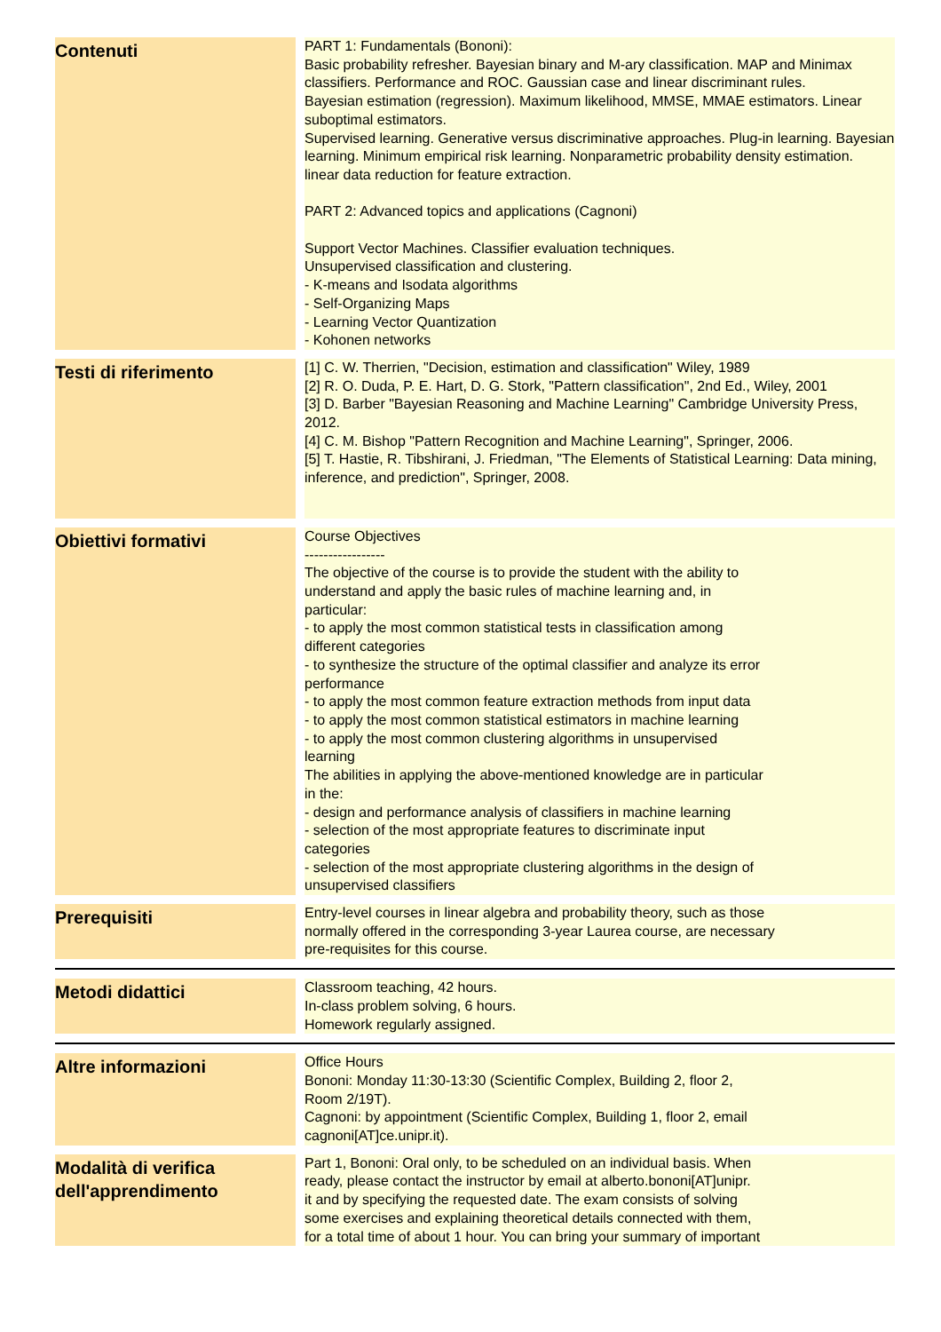| Contenuti | | PART 1: Fundamentals (Bononi): Basic probability refresher. Bayesian binary and M-ary classification. MAP and Minimax classifiers. Performance and ROC. Gaussian case and linear discriminant rules. Bayesian estimation (regression). Maximum likelihood, MMSE, MMAE estimators. Linear suboptimal estimators. Supervised learning. Generative versus discriminative approaches. Plug-in learning. Bayesian learning. Minimum empirical risk learning. Nonparametric probability density estimation. linear data reduction for feature extraction. PART 2: Advanced topics and applications (Cagnoni) Support Vector Machines. Classifier evaluation techniques. Unsupervised classification and clustering. - K-means and Isodata algorithms - Self-Organizing Maps - Learning Vector Quantization - Kohonen networks |
| Testi di riferimento | | [1] C. W. Therrien, "Decision, estimation and classification" Wiley, 1989 [2] R. O. Duda, P. E. Hart, D. G. Stork, "Pattern classification", 2nd Ed., Wiley, 2001 [3] D. Barber "Bayesian Reasoning and Machine Learning" Cambridge University Press, 2012. [4] C. M. Bishop "Pattern Recognition and Machine Learning", Springer, 2006. [5] T. Hastie, R. Tibshirani, J. Friedman, "The Elements of Statistical Learning: Data mining, inference, and prediction", Springer, 2008. |
| Obiettivi formativi | | Course Objectives ----------------- The objective of the course is to provide the student with the ability to understand and apply the basic rules of machine learning and, in particular: - to apply the most common statistical tests in classification among different categories - to synthesize the structure of the optimal classifier and analyze its error performance - to apply the most common feature extraction methods from input data - to apply the most common statistical estimators in machine learning - to apply the most common clustering algorithms in unsupervised learning The abilities in applying the above-mentioned knowledge are in particular in the: - design and performance analysis of classifiers in machine learning - selection of the most appropriate features to discriminate input categories - selection of the most appropriate clustering algorithms in the design of unsupervised classifiers |
| Prerequisiti | | Entry-level courses in linear algebra and probability theory, such as those normally offered in the corresponding 3-year Laurea course, are necessary pre-requisites for this course. |
| Metodi didattici | | Classroom teaching, 42 hours. In-class problem solving, 6 hours. Homework regularly assigned. |
| Altre informazioni | | Office Hours Bononi: Monday 11:30-13:30 (Scientific Complex, Building 2, floor 2, Room 2/19T). Cagnoni: by appointment (Scientific Complex, Building 1, floor 2, email cagnoni[AT]ce.unipr.it). |
| Modalità di verifica dell'apprendimento | | Part 1, Bononi: Oral only, to be scheduled on an individual basis. When ready, please contact the instructor by email at alberto.bononi[AT]unipr. it and by specifying the requested date. The exam consists of solving some exercises and explaining theoretical details connected with them, for a total time of about 1 hour. You can bring your summary of important |